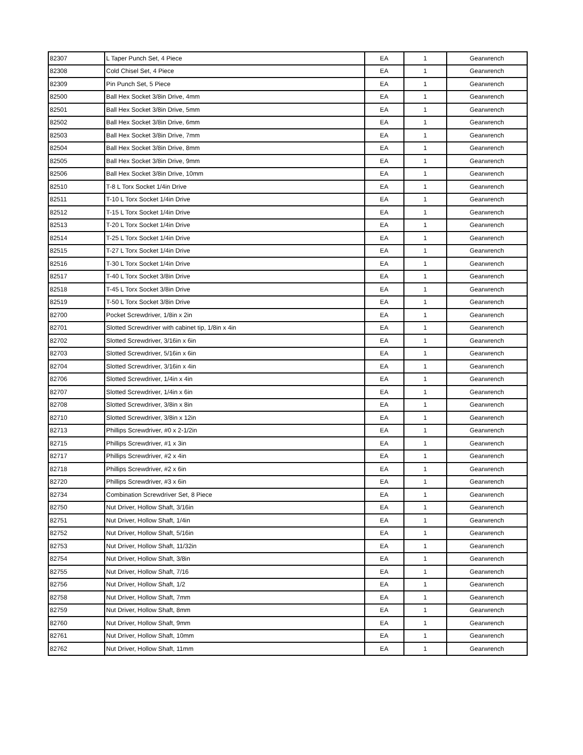| 82307 | L Taper Punch Set, 4 Piece | EA | 1 | Gearwrench |
| 82308 | Cold Chisel Set, 4 Piece | EA | 1 | Gearwrench |
| 82309 | Pin Punch Set, 5 Piece | EA | 1 | Gearwrench |
| 82500 | Ball Hex Socket 3/8in Drive, 4mm | EA | 1 | Gearwrench |
| 82501 | Ball Hex Socket 3/8in Drive, 5mm | EA | 1 | Gearwrench |
| 82502 | Ball Hex Socket 3/8in Drive, 6mm | EA | 1 | Gearwrench |
| 82503 | Ball Hex Socket 3/8in Drive, 7mm | EA | 1 | Gearwrench |
| 82504 | Ball Hex Socket 3/8in Drive, 8mm | EA | 1 | Gearwrench |
| 82505 | Ball Hex Socket 3/8in Drive, 9mm | EA | 1 | Gearwrench |
| 82506 | Ball Hex Socket 3/8in Drive, 10mm | EA | 1 | Gearwrench |
| 82510 | T-8 L Torx Socket 1/4in Drive | EA | 1 | Gearwrench |
| 82511 | T-10 L Torx Socket 1/4in Drive | EA | 1 | Gearwrench |
| 82512 | T-15 L Torx Socket 1/4in Drive | EA | 1 | Gearwrench |
| 82513 | T-20 L Torx Socket 1/4in Drive | EA | 1 | Gearwrench |
| 82514 | T-25 L Torx Socket 1/4in Drive | EA | 1 | Gearwrench |
| 82515 | T-27 L Torx Socket 1/4in Drive | EA | 1 | Gearwrench |
| 82516 | T-30 L Torx Socket 1/4in Drive | EA | 1 | Gearwrench |
| 82517 | T-40 L Torx Socket 3/8in Drive | EA | 1 | Gearwrench |
| 82518 | T-45 L Torx Socket 3/8in Drive | EA | 1 | Gearwrench |
| 82519 | T-50 L Torx Socket 3/8in Drive | EA | 1 | Gearwrench |
| 82700 | Pocket Screwdriver, 1/8in x 2in | EA | 1 | Gearwrench |
| 82701 | Slotted Screwdriver with cabinet tip, 1/8in x 4in | EA | 1 | Gearwrench |
| 82702 | Slotted Screwdriver, 3/16in x 6in | EA | 1 | Gearwrench |
| 82703 | Slotted Screwdriver, 5/16in x 6in | EA | 1 | Gearwrench |
| 82704 | Slotted Screwdriver, 3/16in x 4in | EA | 1 | Gearwrench |
| 82706 | Slotted Screwdriver, 1/4in x 4in | EA | 1 | Gearwrench |
| 82707 | Slotted Screwdriver, 1/4in x 6in | EA | 1 | Gearwrench |
| 82708 | Slotted Screwdriver, 3/8in x 8in | EA | 1 | Gearwrench |
| 82710 | Slotted Screwdriver, 3/8in x 12in | EA | 1 | Gearwrench |
| 82713 | Phillips Screwdriver, #0 x 2-1/2in | EA | 1 | Gearwrench |
| 82715 | Phillips Screwdriver, #1 x 3in | EA | 1 | Gearwrench |
| 82717 | Phillips Screwdriver, #2 x 4in | EA | 1 | Gearwrench |
| 82718 | Phillips Screwdriver, #2 x 6in | EA | 1 | Gearwrench |
| 82720 | Phillips Screwdriver, #3 x 6in | EA | 1 | Gearwrench |
| 82734 | Combination Screwdriver Set, 8 Piece | EA | 1 | Gearwrench |
| 82750 | Nut Driver, Hollow Shaft, 3/16in | EA | 1 | Gearwrench |
| 82751 | Nut Driver, Hollow Shaft, 1/4in | EA | 1 | Gearwrench |
| 82752 | Nut Driver, Hollow Shaft, 5/16in | EA | 1 | Gearwrench |
| 82753 | Nut Driver, Hollow Shaft, 11/32in | EA | 1 | Gearwrench |
| 82754 | Nut Driver, Hollow Shaft, 3/8in | EA | 1 | Gearwrench |
| 82755 | Nut Driver, Hollow Shaft, 7/16 | EA | 1 | Gearwrench |
| 82756 | Nut Driver, Hollow Shaft, 1/2 | EA | 1 | Gearwrench |
| 82758 | Nut Driver, Hollow Shaft, 7mm | EA | 1 | Gearwrench |
| 82759 | Nut Driver, Hollow Shaft, 8mm | EA | 1 | Gearwrench |
| 82760 | Nut Driver, Hollow Shaft, 9mm | EA | 1 | Gearwrench |
| 82761 | Nut Driver, Hollow Shaft, 10mm | EA | 1 | Gearwrench |
| 82762 | Nut Driver, Hollow Shaft, 11mm | EA | 1 | Gearwrench |